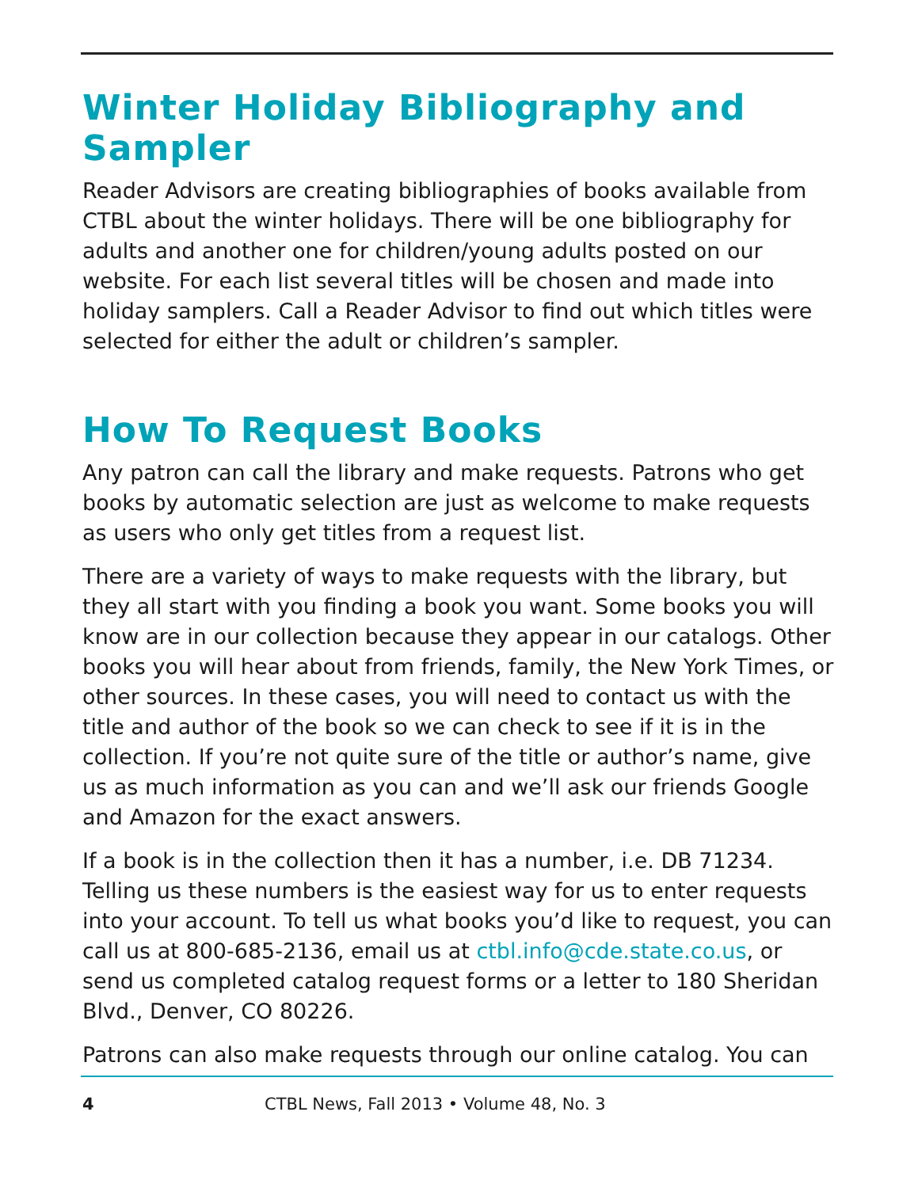Winter Holiday Bibliography and Sampler
Reader Advisors are creating bibliographies of books available from CTBL about the winter holidays. There will be one bibliography for adults and another one for children/young adults posted on our website. For each list several titles will be chosen and made into holiday samplers. Call a Reader Advisor to find out which titles were selected for either the adult or children’s sampler.
How To Request Books
Any patron can call the library and make requests. Patrons who get books by automatic selection are just as welcome to make requests as users who only get titles from a request list.
There are a variety of ways to make requests with the library, but they all start with you finding a book you want. Some books you will know are in our collection because they appear in our catalogs. Other books you will hear about from friends, family, the New York Times, or other sources. In these cases, you will need to contact us with the title and author of the book so we can check to see if it is in the collection. If you’re not quite sure of the title or author’s name, give us as much information as you can and we’ll ask our friends Google and Amazon for the exact answers.
If a book is in the collection then it has a number, i.e. DB 71234. Telling us these numbers is the easiest way for us to enter requests into your account. To tell us what books you’d like to request, you can call us at 800-685-2136, email us at ctbl.info@cde.state.co.us, or send us completed catalog request forms or a letter to 180 Sheridan Blvd., Denver, CO 80226.
Patrons can also make requests through our online catalog. You can
4 CTBL News, Fall 2013 • Volume 48, No. 3